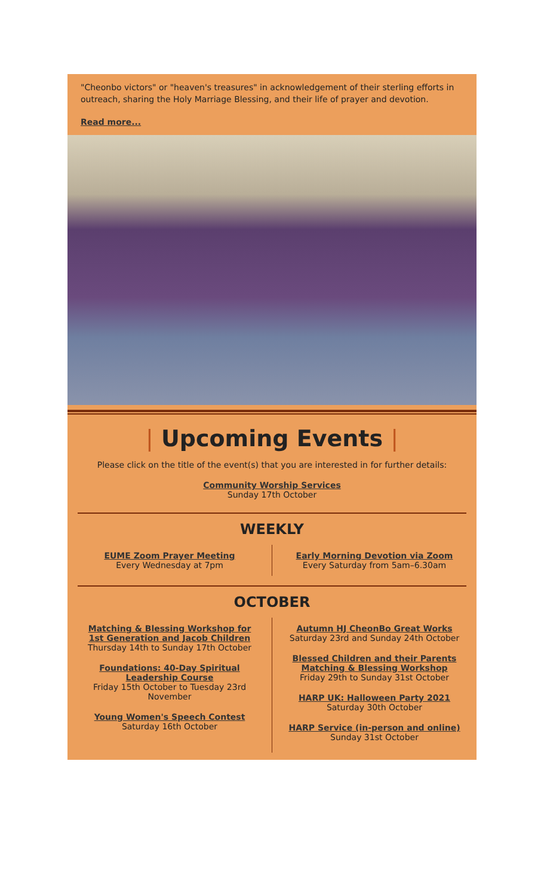"Cheonbo victors" or "heaven's treasures" in acknowledgement of their sterling efforts in outreach, sharing the Holy Marriage Blessing, and their life of prayer and devotion.
Read more...
| Upcoming Events |
Please click on the title of the event(s) that you are interested in for further details:
Community Worship Services
Sunday 17th October
WEEKLY
EUME Zoom Prayer Meeting
Every Wednesday at 7pm
Early Morning Devotion via Zoom
Every Saturday from 5am–6.30am
OCTOBER
Matching & Blessing Workshop for 1st Generation and Jacob Children
Thursday 14th to Sunday 17th October
Foundations: 40-Day Spiritual Leadership Course
Friday 15th October to Tuesday 23rd November
Young Women's Speech Contest
Saturday 16th October
Autumn HJ CheonBo Great Works
Saturday 23rd and Sunday 24th October
Blessed Children and their Parents Matching & Blessing Workshop
Friday 29th to Sunday 31st October
HARP UK: Halloween Party 2021
Saturday 30th October
HARP Service (in-person and online)
Sunday 31st October